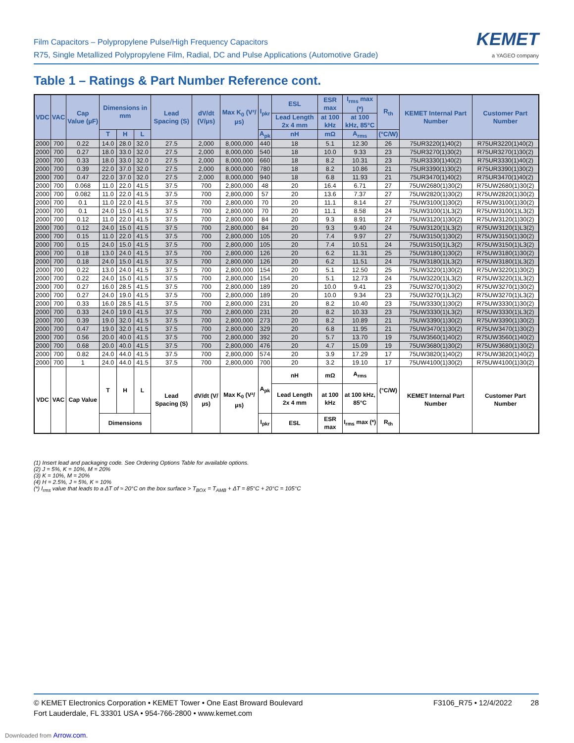Film Capacitors – Polypropylene Pulse/High Frequency Capacitors
R75, Single Metallized Polypropylene Film, Radial, DC and Pulse Applications (Automotive Grade)
KEMET
a YAGEO company
Table 1 – Ratings & Part Number Reference cont.
| VDC | VAC | Cap Value (µF) | Dimensions in mm | | | Lead Spacing (S) | dV/dt (V/µs) | Max K<sub>0</sub> (V²/µs) | I<sub>pkr</sub> | ESL | ESR max | I<sub>rms</sub> max (*) | R<sub>th</sub> | KEMET Internal Part Number | Customer Part Number |
| --- | --- | --- | --- | --- | --- | --- | --- | --- | --- | --- | --- | --- | --- | --- | --- |
| | | | | | | | | | | Lead Length 2x 4 mm | at 100 kHz | at 100 kHz, 85°C | | | |
| | | | T | H | L | | | | A<sub>pk</sub> | nH | mΩ | A<sub>rms</sub> | (°C/W) | | |
| 2000 | 700 | 0.22 | 14.0 | 28.0 | 32.0 | 27.5 | 2,000 | 8,000,000 | 440 | 18 | 5.1 | 12.30 | 26 | 75UR3220(1)40(2) | R75UR3220(1)40(2) |
| 2000 | 700 | 0.27 | 18.0 | 33.0 | 32.0 | 27.5 | 2,000 | 8,000,000 | 540 | 18 | 10.0 | 9.33 | 23 | 75UR3270(1)30(2) | R75UR3270(1)30(2) |
| 2000 | 700 | 0.33 | 18.0 | 33.0 | 32.0 | 27.5 | 2,000 | 8,000,000 | 660 | 18 | 8.2 | 10.31 | 23 | 75UR3330(1)40(2) | R75UR3330(1)40(2) |
| 2000 | 700 | 0.39 | 22.0 | 37.0 | 32.0 | 27.5 | 2,000 | 8,000,000 | 780 | 18 | 8.2 | 10.86 | 21 | 75UR3390(1)30(2) | R75UR3390(1)30(2) |
| 2000 | 700 | 0.47 | 22.0 | 37.0 | 32.0 | 27.5 | 2,000 | 8,000,000 | 940 | 18 | 6.8 | 11.93 | 21 | 75UR3470(1)40(2) | R75UR3470(1)40(2) |
| 2000 | 700 | 0.068 | 11.0 | 22.0 | 41.5 | 37.5 | 700 | 2,800,000 | 48 | 20 | 16.4 | 6.71 | 27 | 75UW2680(1)30(2) | R75UW2680(1)30(2) |
| 2000 | 700 | 0.082 | 11.0 | 22.0 | 41.5 | 37.5 | 700 | 2,800,000 | 57 | 20 | 13.6 | 7.37 | 27 | 75UW2820(1)30(2) | R75UW2820(1)30(2) |
| 2000 | 700 | 0.1 | 11.0 | 22.0 | 41.5 | 37.5 | 700 | 2,800,000 | 70 | 20 | 11.1 | 8.14 | 27 | 75UW3100(1)30(2) | R75UW3100(1)30(2) |
| 2000 | 700 | 0.1 | 24.0 | 15.0 | 41.5 | 37.5 | 700 | 2,800,000 | 70 | 20 | 11.1 | 8.58 | 24 | 75UW3100(1)L3(2) | R75UW3100(1)L3(2) |
| 2000 | 700 | 0.12 | 11.0 | 22.0 | 41.5 | 37.5 | 700 | 2,800,000 | 84 | 20 | 9.3 | 8.91 | 27 | 75UW3120(1)30(2) | R75UW3120(1)30(2) |
| 2000 | 700 | 0.12 | 24.0 | 15.0 | 41.5 | 37.5 | 700 | 2,800,000 | 84 | 20 | 9.3 | 9.40 | 24 | 75UW3120(1)L3(2) | R75UW3120(1)L3(2) |
| 2000 | 700 | 0.15 | 11.0 | 22.0 | 41.5 | 37.5 | 700 | 2,800,000 | 105 | 20 | 7.4 | 9.97 | 27 | 75UW3150(1)30(2) | R75UW3150(1)30(2) |
| 2000 | 700 | 0.15 | 24.0 | 15.0 | 41.5 | 37.5 | 700 | 2,800,000 | 105 | 20 | 7.4 | 10.51 | 24 | 75UW3150(1)L3(2) | R75UW3150(1)L3(2) |
| 2000 | 700 | 0.18 | 13.0 | 24.0 | 41.5 | 37.5 | 700 | 2,800,000 | 126 | 20 | 6.2 | 11.31 | 25 | 75UW3180(1)30(2) | R75UW3180(1)30(2) |
| 2000 | 700 | 0.18 | 24.0 | 15.0 | 41.5 | 37.5 | 700 | 2,800,000 | 126 | 20 | 6.2 | 11.51 | 24 | 75UW3180(1)L3(2) | R75UW3180(1)L3(2) |
| 2000 | 700 | 0.22 | 13.0 | 24.0 | 41.5 | 37.5 | 700 | 2,800,000 | 154 | 20 | 5.1 | 12.50 | 25 | 75UW3220(1)30(2) | R75UW3220(1)30(2) |
| 2000 | 700 | 0.22 | 24.0 | 15.0 | 41.5 | 37.5 | 700 | 2,800,000 | 154 | 20 | 5.1 | 12.73 | 24 | 75UW3220(1)L3(2) | R75UW3220(1)L3(2) |
| 2000 | 700 | 0.27 | 16.0 | 28.5 | 41.5 | 37.5 | 700 | 2,800,000 | 189 | 20 | 10.0 | 9.41 | 23 | 75UW3270(1)30(2) | R75UW3270(1)30(2) |
| 2000 | 700 | 0.27 | 24.0 | 19.0 | 41.5 | 37.5 | 700 | 2,800,000 | 189 | 20 | 10.0 | 9.34 | 23 | 75UW3270(1)L3(2) | R75UW3270(1)L3(2) |
| 2000 | 700 | 0.33 | 16.0 | 28.5 | 41.5 | 37.5 | 700 | 2,800,000 | 231 | 20 | 8.2 | 10.40 | 23 | 75UW3330(1)30(2) | R75UW3330(1)30(2) |
| 2000 | 700 | 0.33 | 24.0 | 19.0 | 41.5 | 37.5 | 700 | 2,800,000 | 231 | 20 | 8.2 | 10.33 | 23 | 75UW3330(1)L3(2) | R75UW3330(1)L3(2) |
| 2000 | 700 | 0.39 | 19.0 | 32.0 | 41.5 | 37.5 | 700 | 2,800,000 | 273 | 20 | 8.2 | 10.89 | 21 | 75UW3390(1)30(2) | R75UW3390(1)30(2) |
| 2000 | 700 | 0.47 | 19.0 | 32.0 | 41.5 | 37.5 | 700 | 2,800,000 | 329 | 20 | 6.8 | 11.95 | 21 | 75UW3470(1)30(2) | R75UW3470(1)30(2) |
| 2000 | 700 | 0.56 | 20.0 | 40.0 | 41.5 | 37.5 | 700 | 2,800,000 | 392 | 20 | 5.7 | 13.70 | 19 | 75UW3560(1)40(2) | R75UW3560(1)40(2) |
| 2000 | 700 | 0.68 | 20.0 | 40.0 | 41.5 | 37.5 | 700 | 2,800,000 | 476 | 20 | 4.7 | 15.09 | 19 | 75UW3680(1)30(2) | R75UW3680(1)30(2) |
| 2000 | 700 | 0.82 | 24.0 | 44.0 | 41.5 | 37.5 | 700 | 2,800,000 | 574 | 20 | 3.9 | 17.29 | 17 | 75UW3820(1)40(2) | R75UW3820(1)40(2) |
| 2000 | 700 | 1 | 24.0 | 44.0 | 41.5 | 37.5 | 700 | 2,800,000 | 700 | 20 | 3.2 | 19.10 | 17 | 75UW4100(1)30(2) | R75UW4100(1)30(2) |
| VDC | VAC | Cap Value | T | H | L | Lead Spacing (S) | dV/dt (V/µs) | Max K<sub>0</sub> (V²/µs) | A<sub>pk</sub> | nH | mΩ | A<sub>rms</sub> | (°C/W) | KEMET Internal Part Number | Customer Part Number |
| | | | | | | | | | | Lead Length 2x 4 mm | at 100 kHz | at 100 kHz, 85°C | | | |
| | | | Dimensions | | | | | | I<sub>pkr</sub> | ESL | ESR max | I<sub>rms</sub> max (*) | R<sub>th</sub> | | |
(1) Insert lead and packaging code. See Ordering Options Table for available options.
(2) J = 5%, K = 10%, M = 20%
(3) K = 10%, M = 20%
(4) H = 2.5%, J = 5%, K = 10%
(*) I<sub>rms</sub> value that leads to a ΔT of ≈ 20°C on the box surface > T<sub>BOX</sub> = T<sub>AMB</sub> + ΔT = 85°C + 20°C = 105°C
© KEMET Electronics Corporation • KEMET Tower • One East Broward Boulevard
Fort Lauderdale, FL 33301 USA • 954-766-2800 • www.kemet.com
F3106_R75 • 12/4/2022 28
Downloaded from Arrow.com.